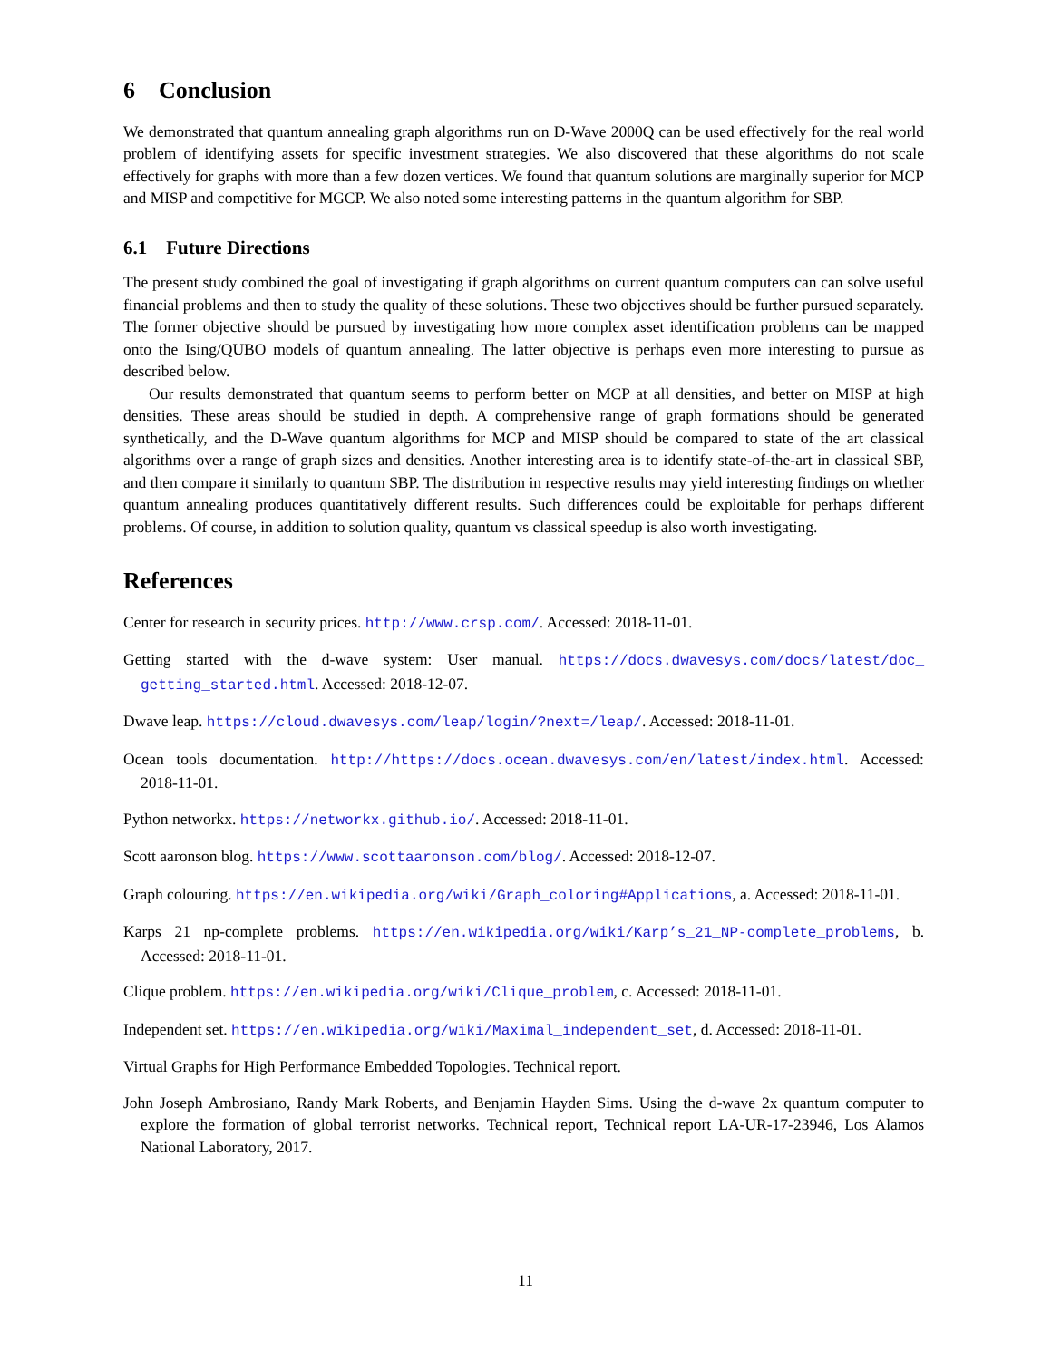6 Conclusion
We demonstrated that quantum annealing graph algorithms run on D-Wave 2000Q can be used effectively for the real world problem of identifying assets for specific investment strategies. We also discovered that these algorithms do not scale effectively for graphs with more than a few dozen vertices. We found that quantum solutions are marginally superior for MCP and MISP and competitive for MGCP. We also noted some interesting patterns in the quantum algorithm for SBP.
6.1 Future Directions
The present study combined the goal of investigating if graph algorithms on current quantum computers can can solve useful financial problems and then to study the quality of these solutions. These two objectives should be further pursued separately. The former objective should be pursued by investigating how more complex asset identification problems can be mapped onto the Ising/QUBO models of quantum annealing. The latter objective is perhaps even more interesting to pursue as described below.
Our results demonstrated that quantum seems to perform better on MCP at all densities, and better on MISP at high densities. These areas should be studied in depth. A comprehensive range of graph formations should be generated synthetically, and the D-Wave quantum algorithms for MCP and MISP should be compared to state of the art classical algorithms over a range of graph sizes and densities. Another interesting area is to identify state-of-the-art in classical SBP, and then compare it similarly to quantum SBP. The distribution in respective results may yield interesting findings on whether quantum annealing produces quantitatively different results. Such differences could be exploitable for perhaps different problems. Of course, in addition to solution quality, quantum vs classical speedup is also worth investigating.
References
Center for research in security prices. http://www.crsp.com/. Accessed: 2018-11-01.
Getting started with the d-wave system: User manual. https://docs.dwavesys.com/docs/latest/doc_ getting_started.html. Accessed: 2018-12-07.
Dwave leap. https://cloud.dwavesys.com/leap/login/?next=/leap/. Accessed: 2018-11-01.
Ocean tools documentation. http://https://docs.ocean.dwavesys.com/en/latest/index.html. Accessed: 2018-11-01.
Python networkx. https://networkx.github.io/. Accessed: 2018-11-01.
Scott aaronson blog. https://www.scottaaronson.com/blog/. Accessed: 2018-12-07.
Graph colouring. https://en.wikipedia.org/wiki/Graph_coloring#Applications, a. Accessed: 2018-11-01.
Karps 21 np-complete problems. https://en.wikipedia.org/wiki/Karp’s_21_NP-complete_problems, b. Accessed: 2018-11-01.
Clique problem. https://en.wikipedia.org/wiki/Clique_problem, c. Accessed: 2018-11-01.
Independent set. https://en.wikipedia.org/wiki/Maximal_independent_set, d. Accessed: 2018-11-01.
Virtual Graphs for High Performance Embedded Topologies. Technical report.
John Joseph Ambrosiano, Randy Mark Roberts, and Benjamin Hayden Sims. Using the d-wave 2x quantum computer to explore the formation of global terrorist networks. Technical report, Technical report LA-UR-17-23946, Los Alamos National Laboratory, 2017.
11